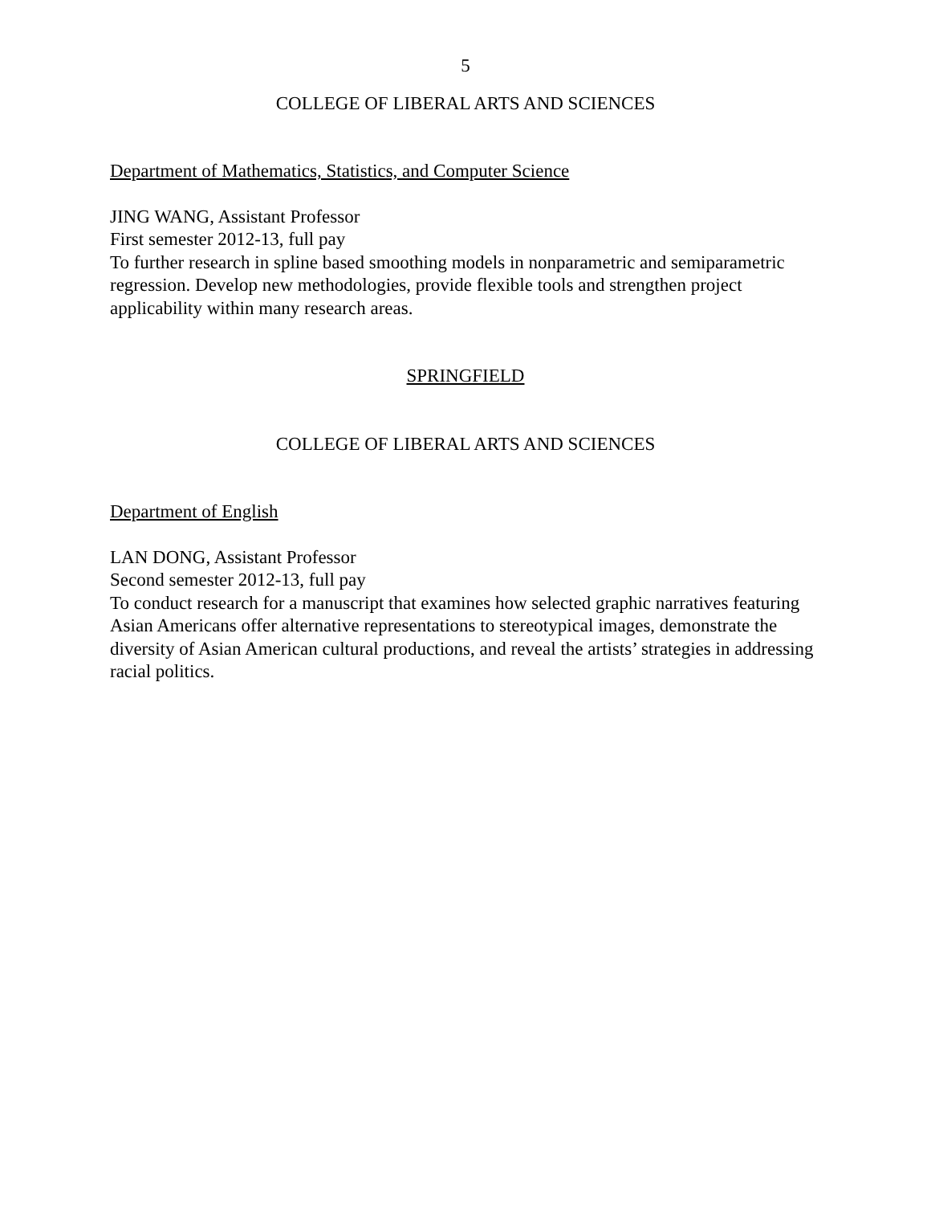5
COLLEGE OF LIBERAL ARTS AND SCIENCES
Department of Mathematics, Statistics, and Computer Science
JING WANG, Assistant Professor
First semester 2012-13, full pay
To further research in spline based smoothing models in nonparametric and semiparametric regression. Develop new methodologies, provide flexible tools and strengthen project applicability within many research areas.
SPRINGFIELD
COLLEGE OF LIBERAL ARTS AND SCIENCES
Department of English
LAN DONG, Assistant Professor
Second semester 2012-13, full pay
To conduct research for a manuscript that examines how selected graphic narratives featuring Asian Americans offer alternative representations to stereotypical images, demonstrate the diversity of Asian American cultural productions, and reveal the artists’ strategies in addressing racial politics.